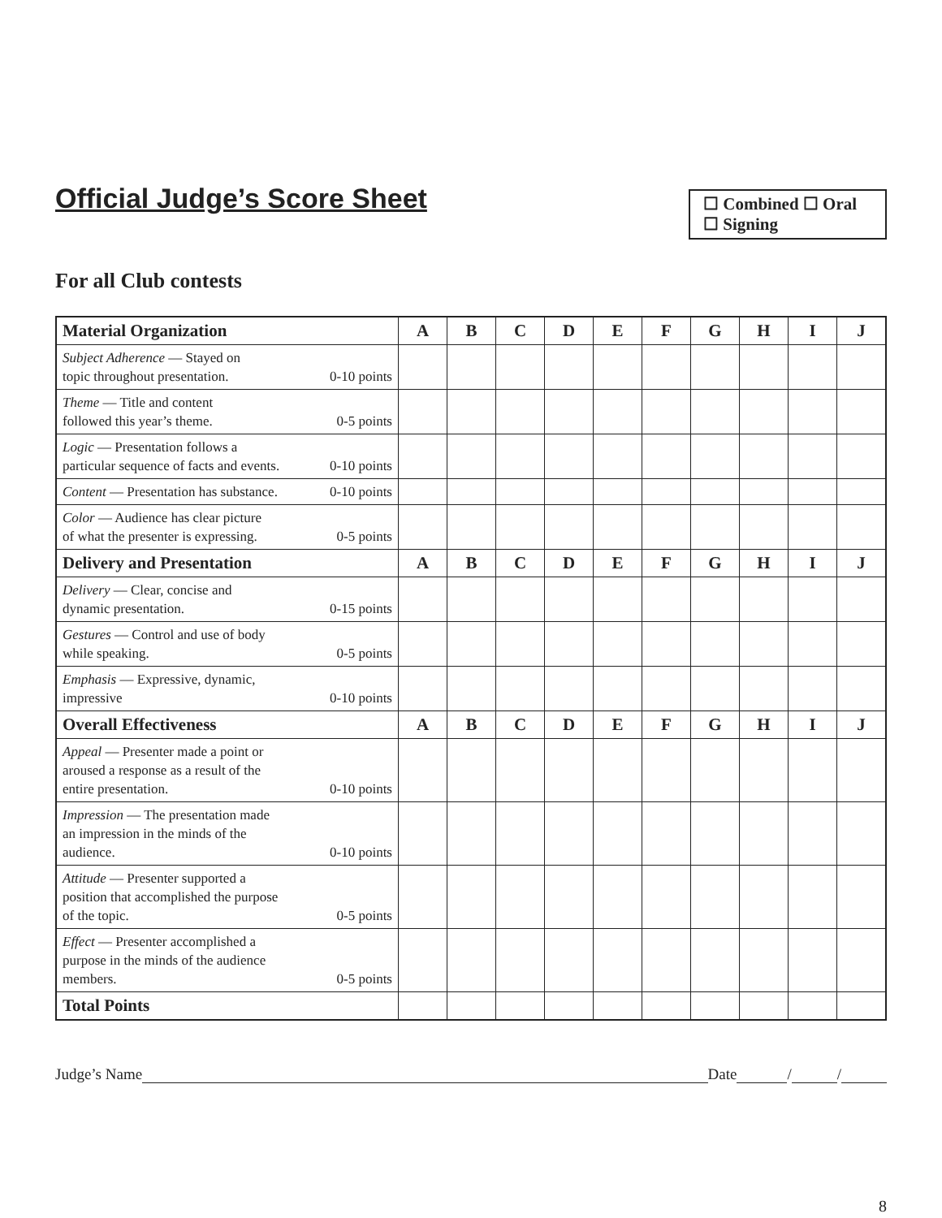Official Judge’s Score Sheet
☐ Combined ☐ Oral
☐ Signing
For all Club contests
| Material Organization | A | B | C | D | E | F | G | H | I | J |
| --- | --- | --- | --- | --- | --- | --- | --- | --- | --- | --- |
| Subject Adherence — Stayed on topic throughout presentation. 0-10 points | | | | | | | | | | |
| Theme — Title and content followed this year’s theme. 0-5 points | | | | | | | | | | |
| Logic — Presentation follows a particular sequence of facts and events. 0-10 points | | | | | | | | | | |
| Content — Presentation has substance. 0-10 points | | | | | | | | | | |
| Color — Audience has clear picture of what the presenter is expressing. 0-5 points | | | | | | | | | | |
| Delivery and Presentation | A | B | C | D | E | F | G | H | I | J |
| Delivery — Clear, concise and dynamic presentation. 0-15 points | | | | | | | | | | |
| Gestures — Control and use of body while speaking. 0-5 points | | | | | | | | | | |
| Emphasis — Expressive, dynamic, impressive 0-10 points | | | | | | | | | | |
| Overall Effectiveness | A | B | C | D | E | F | G | H | I | J |
| Appeal — Presenter made a point or aroused a response as a result of the entire presentation. 0-10 points | | | | | | | | | | |
| Impression — The presentation made an impression in the minds of the audience. 0-10 points | | | | | | | | | | |
| Attitude — Presenter supported a position that accomplished the purpose of the topic. 0-5 points | | | | | | | | | | |
| Effect — Presenter accomplished a purpose in the minds of the audience members. 0-5 points | | | | | | | | | | |
| Total Points | | | | | | | | | | |
Judge’s Name Date / /
8